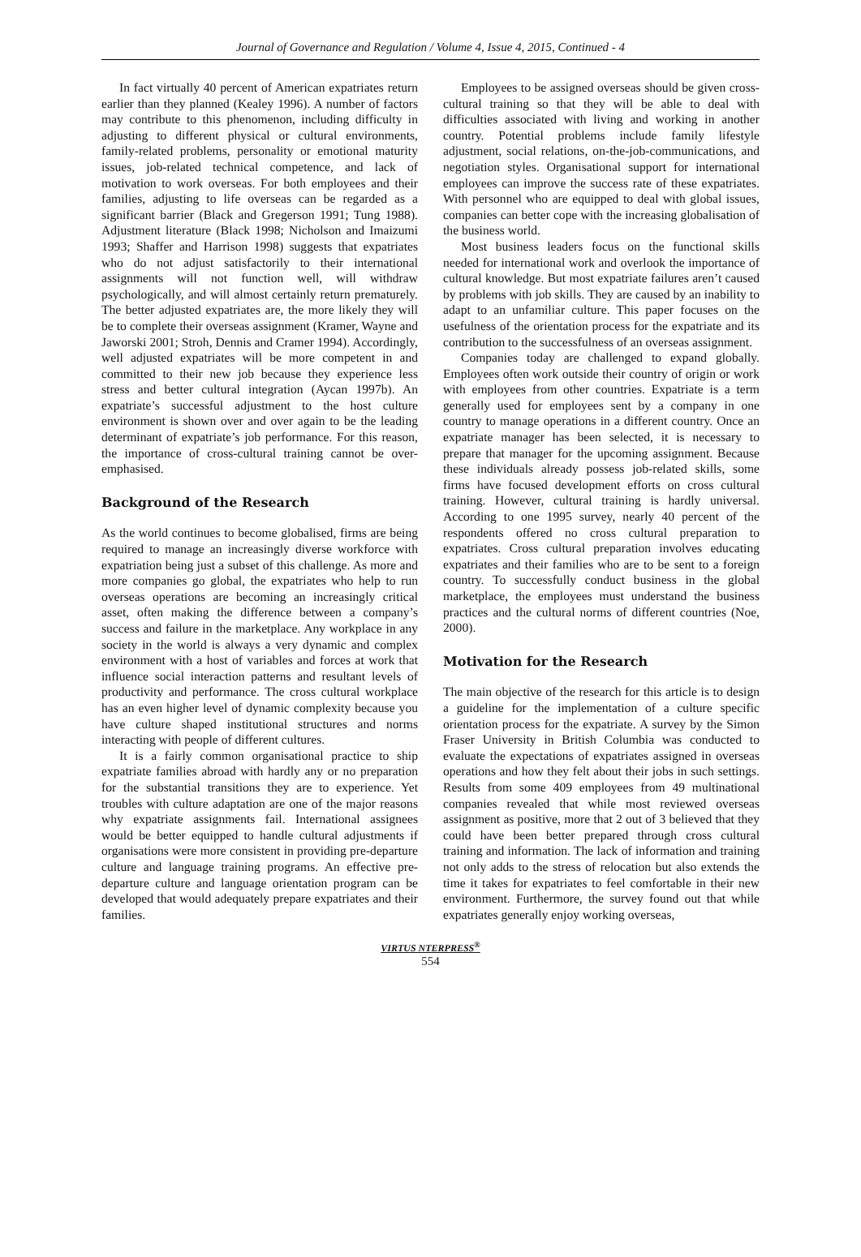Journal of Governance and Regulation / Volume 4, Issue 4, 2015, Continued - 4
In fact virtually 40 percent of American expatriates return earlier than they planned (Kealey 1996). A number of factors may contribute to this phenomenon, including difficulty in adjusting to different physical or cultural environments, family-related problems, personality or emotional maturity issues, job-related technical competence, and lack of motivation to work overseas. For both employees and their families, adjusting to life overseas can be regarded as a significant barrier (Black and Gregerson 1991; Tung 1988). Adjustment literature (Black 1998; Nicholson and Imaizumi 1993; Shaffer and Harrison 1998) suggests that expatriates who do not adjust satisfactorily to their international assignments will not function well, will withdraw psychologically, and will almost certainly return prematurely. The better adjusted expatriates are, the more likely they will be to complete their overseas assignment (Kramer, Wayne and Jaworski 2001; Stroh, Dennis and Cramer 1994). Accordingly, well adjusted expatriates will be more competent in and committed to their new job because they experience less stress and better cultural integration (Aycan 1997b). An expatriate’s successful adjustment to the host culture environment is shown over and over again to be the leading determinant of expatriate’s job performance. For this reason, the importance of cross-cultural training cannot be over-emphasised.
Background of the Research
As the world continues to become globalised, firms are being required to manage an increasingly diverse workforce with expatriation being just a subset of this challenge. As more and more companies go global, the expatriates who help to run overseas operations are becoming an increasingly critical asset, often making the difference between a company’s success and failure in the marketplace. Any workplace in any society in the world is always a very dynamic and complex environment with a host of variables and forces at work that influence social interaction patterns and resultant levels of productivity and performance. The cross cultural workplace has an even higher level of dynamic complexity because you have culture shaped institutional structures and norms interacting with people of different cultures.
It is a fairly common organisational practice to ship expatriate families abroad with hardly any or no preparation for the substantial transitions they are to experience. Yet troubles with culture adaptation are one of the major reasons why expatriate assignments fail. International assignees would be better equipped to handle cultural adjustments if organisations were more consistent in providing pre-departure culture and language training programs. An effective pre-departure culture and language orientation program can be developed that would adequately prepare expatriates and their families.
Employees to be assigned overseas should be given cross-cultural training so that they will be able to deal with difficulties associated with living and working in another country. Potential problems include family lifestyle adjustment, social relations, on-the-job-communications, and negotiation styles. Organisational support for international employees can improve the success rate of these expatriates. With personnel who are equipped to deal with global issues, companies can better cope with the increasing globalisation of the business world.
Most business leaders focus on the functional skills needed for international work and overlook the importance of cultural knowledge. But most expatriate failures aren’t caused by problems with job skills. They are caused by an inability to adapt to an unfamiliar culture. This paper focuses on the usefulness of the orientation process for the expatriate and its contribution to the successfulness of an overseas assignment.
Companies today are challenged to expand globally. Employees often work outside their country of origin or work with employees from other countries. Expatriate is a term generally used for employees sent by a company in one country to manage operations in a different country. Once an expatriate manager has been selected, it is necessary to prepare that manager for the upcoming assignment. Because these individuals already possess job-related skills, some firms have focused development efforts on cross cultural training. However, cultural training is hardly universal. According to one 1995 survey, nearly 40 percent of the respondents offered no cross cultural preparation to expatriates. Cross cultural preparation involves educating expatriates and their families who are to be sent to a foreign country. To successfully conduct business in the global marketplace, the employees must understand the business practices and the cultural norms of different countries (Noe, 2000).
Motivation for the Research
The main objective of the research for this article is to design a guideline for the implementation of a culture specific orientation process for the expatriate. A survey by the Simon Fraser University in British Columbia was conducted to evaluate the expectations of expatriates assigned in overseas operations and how they felt about their jobs in such settings. Results from some 409 employees from 49 multinational companies revealed that while most reviewed overseas assignment as positive, more that 2 out of 3 believed that they could have been better prepared through cross cultural training and information. The lack of information and training not only adds to the stress of relocation but also extends the time it takes for expatriates to feel comfortable in their new environment. Furthermore, the survey found out that while expatriates generally enjoy working overseas,
VIRTUS NTERPRESS<sup>®</sup>
554